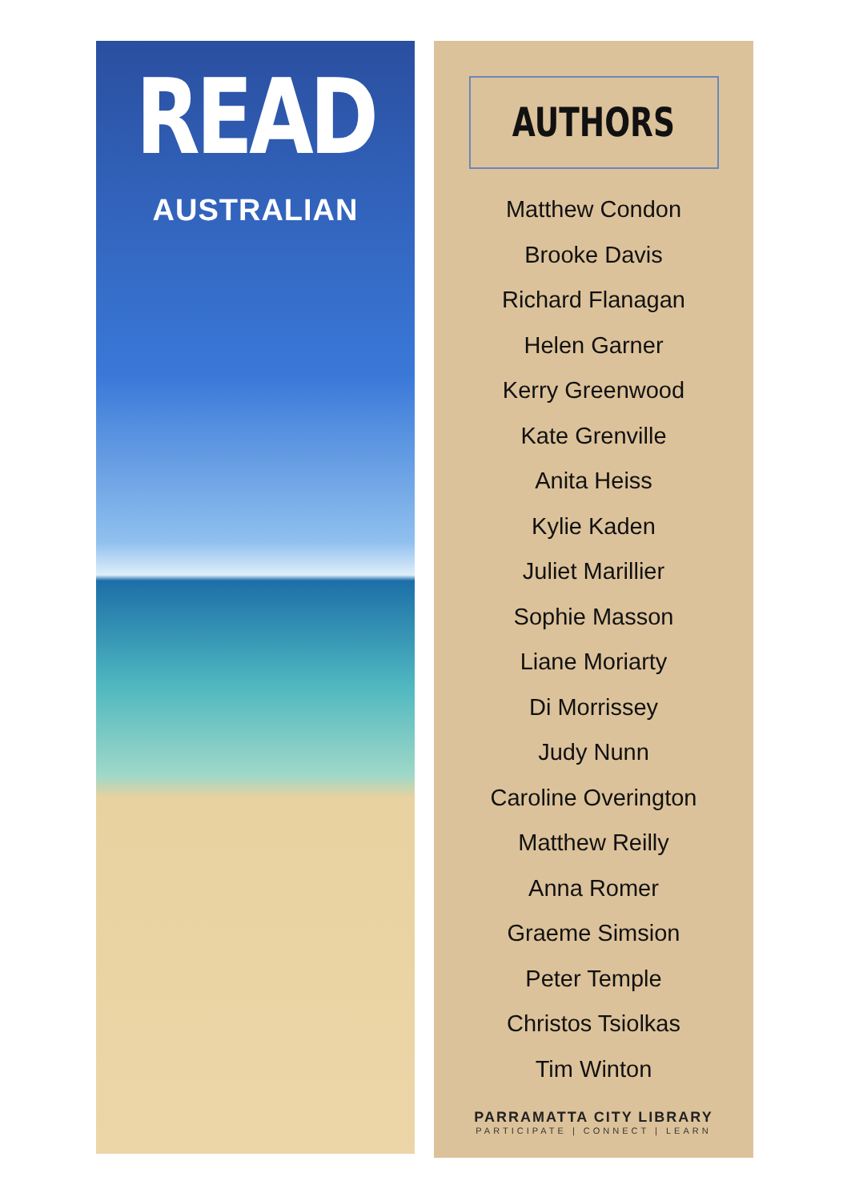READ
AUSTRALIAN
AUTHORS
Matthew Condon
Brooke Davis
Richard Flanagan
Helen Garner
Kerry Greenwood
Kate Grenville
Anita Heiss
Kylie Kaden
Juliet Marillier
Sophie Masson
Liane Moriarty
Di Morrissey
Judy Nunn
Caroline Overington
Matthew Reilly
Anna Romer
Graeme Simsion
Peter Temple
Christos Tsiolkas
Tim Winton
PARRAMATTA CITY LIBRARY
PARTICIPATE | CONNECT | LEARN